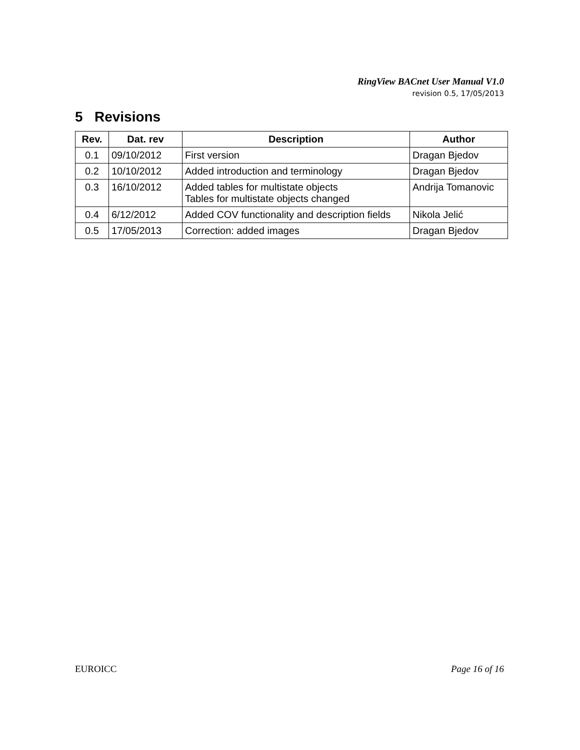RingView BACnet User Manual V1.0
revision 0.5, 17/05/2013
5 Revisions
| Rev. | Dat. rev | Description | Author |
| --- | --- | --- | --- |
| 0.1 | 09/10/2012 | First version | Dragan Bjedov |
| 0.2 | 10/10/2012 | Added introduction and terminology | Dragan Bjedov |
| 0.3 | 16/10/2012 | Added tables for multistate objects Tables for multistate objects changed | Andrija Tomanovic |
| 0.4 | 6/12/2012 | Added COV functionality and description fields | Nikola Jelić |
| 0.5 | 17/05/2013 | Correction: added images | Dragan Bjedov |
EUROICC Page 16 of 16